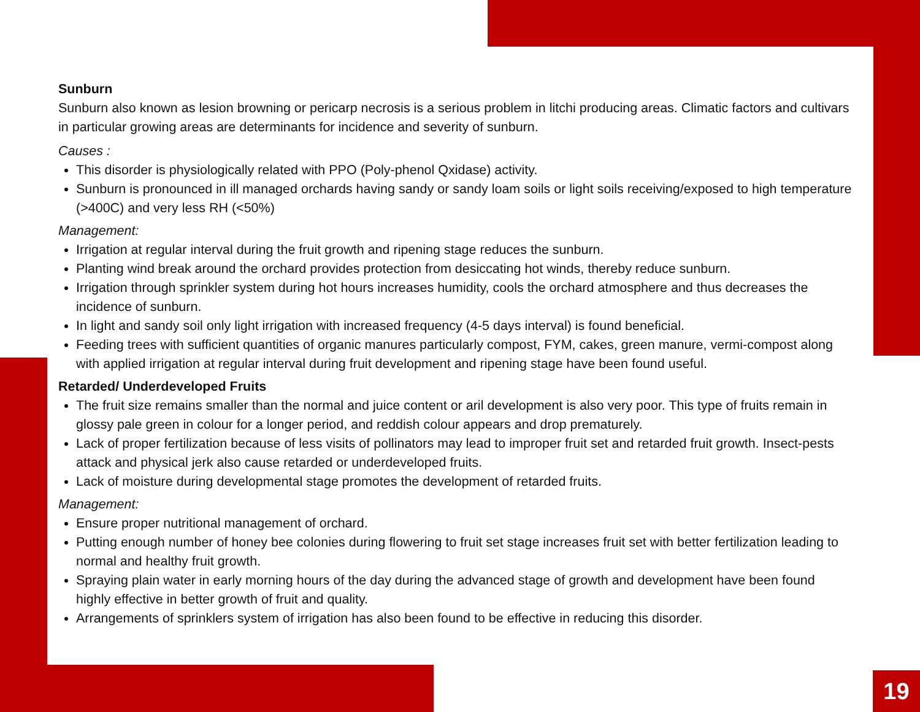Sunburn
Sunburn also known as lesion browning or pericarp necrosis is a serious problem in litchi producing areas. Climatic factors and cultivars in particular growing areas are determinants for incidence and severity of sunburn.
Causes :
This disorder is physiologically related with PPO (Poly-phenol Qxidase) activity.
Sunburn is pronounced in ill managed orchards having sandy or sandy loam soils or light soils receiving/exposed to high temperature (>400C) and very less RH (<50%)
Management:
Irrigation at regular interval during the fruit growth and ripening stage reduces the sunburn.
Planting wind break around the orchard provides protection from desiccating hot winds, thereby reduce sunburn.
Irrigation through sprinkler system during hot hours increases humidity, cools the orchard atmosphere and thus decreases the incidence of sunburn.
In light and sandy soil only light irrigation with increased frequency (4-5 days interval) is found beneficial.
Feeding trees with sufficient quantities of organic manures particularly compost, FYM, cakes, green manure, vermi-compost along with applied irrigation at regular interval during fruit development and ripening stage have been found useful.
Retarded/ Underdeveloped Fruits
The fruit size remains smaller than the normal and juice content or aril development is also very poor. This type of fruits remain in glossy pale green in colour for a longer period, and reddish colour appears and drop prematurely.
Lack of proper fertilization because of less visits of pollinators may lead to improper fruit set and retarded fruit growth. Insect-pests attack and physical jerk also cause retarded or underdeveloped fruits.
Lack of moisture during developmental stage promotes the development of retarded fruits.
Management:
Ensure proper nutritional management of orchard.
Putting enough number of honey bee colonies during flowering to fruit set stage increases fruit set with better fertilization leading to normal and healthy fruit growth.
Spraying plain water in early morning hours of the day during the advanced stage of growth and development have been found highly effective in better growth of fruit and quality.
Arrangements of sprinklers system of irrigation has also been found to be effective in reducing this disorder.
19